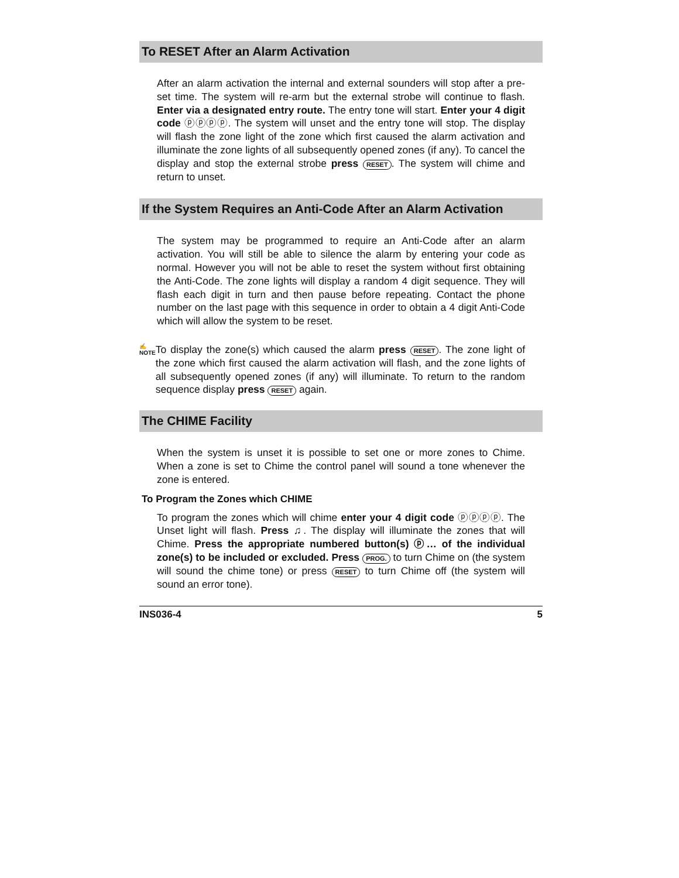To RESET After an Alarm Activation
After an alarm activation the internal and external sounders will stop after a pre-set time. The system will re-arm but the external strobe will continue to flash. Enter via a designated entry route. The entry tone will start. Enter your 4 digit code ⓟⓟⓟⓟ. The system will unset and the entry tone will stop. The display will flash the zone light of the zone which first caused the alarm activation and illuminate the zone lights of all subsequently opened zones (if any). To cancel the display and stop the external strobe press RESET. The system will chime and return to unset.
If the System Requires an Anti-Code After an Alarm Activation
The system may be programmed to require an Anti-Code after an alarm activation. You will still be able to silence the alarm by entering your code as normal. However you will not be able to reset the system without first obtaining the Anti-Code. The zone lights will display a random 4 digit sequence. They will flash each digit in turn and then pause before repeating. Contact the phone number on the last page with this sequence in order to obtain a 4 digit Anti-Code which will allow the system to be reset.
✍
NOTE
To display the zone(s) which caused the alarm press RESET. The zone light of the zone which first caused the alarm activation will flash, and the zone lights of all subsequently opened zones (if any) will illuminate. To return to the random sequence display press RESET again.
The CHIME Facility
When the system is unset it is possible to set one or more zones to Chime. When a zone is set to Chime the control panel will sound a tone whenever the zone is entered.
To Program the Zones which CHIME
To program the zones which will chime enter your 4 digit code ⓟⓟⓟⓟ. The Unset light will flash. Press ♫. The display will illuminate the zones that will Chime. Press the appropriate numbered button(s) ⓟ… of the individual zone(s) to be included or excluded. Press PROG. to turn Chime on (the system will sound the chime tone) or press RESET to turn Chime off (the system will sound an error tone).
INS036-4 5